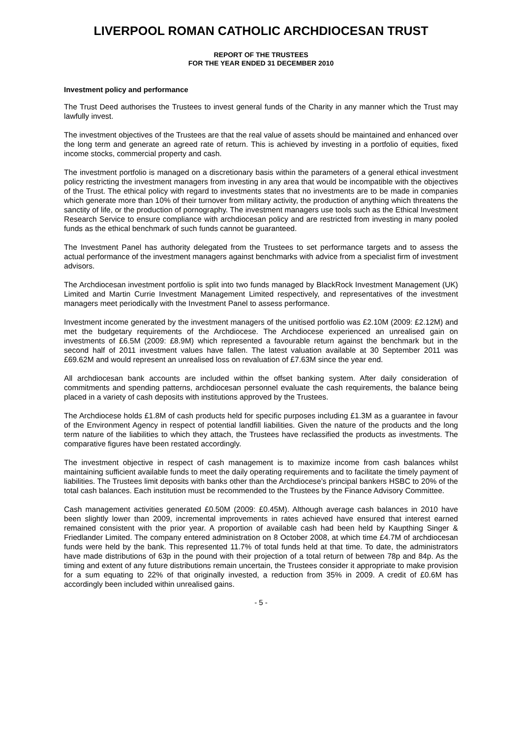LIVERPOOL ROMAN CATHOLIC ARCHDIOCESAN TRUST
REPORT OF THE TRUSTEES
FOR THE YEAR ENDED 31 DECEMBER 2010
Investment policy and performance
The Trust Deed authorises the Trustees to invest general funds of the Charity in any manner which the Trust may lawfully invest.
The investment objectives of the Trustees are that the real value of assets should be maintained and enhanced over the long term and generate an agreed rate of return. This is achieved by investing in a portfolio of equities, fixed income stocks, commercial property and cash.
The investment portfolio is managed on a discretionary basis within the parameters of a general ethical investment policy restricting the investment managers from investing in any area that would be incompatible with the objectives of the Trust. The ethical policy with regard to investments states that no investments are to be made in companies which generate more than 10% of their turnover from military activity, the production of anything which threatens the sanctity of life, or the production of pornography. The investment managers use tools such as the Ethical Investment Research Service to ensure compliance with archdiocesan policy and are restricted from investing in many pooled funds as the ethical benchmark of such funds cannot be guaranteed.
The Investment Panel has authority delegated from the Trustees to set performance targets and to assess the actual performance of the investment managers against benchmarks with advice from a specialist firm of investment advisors.
The Archdiocesan investment portfolio is split into two funds managed by BlackRock Investment Management (UK) Limited and Martin Currie Investment Management Limited respectively, and representatives of the investment managers meet periodically with the Investment Panel to assess performance.
Investment income generated by the investment managers of the unitised portfolio was £2.10M (2009: £2.12M) and met the budgetary requirements of the Archdiocese. The Archdiocese experienced an unrealised gain on investments of £6.5M (2009: £8.9M) which represented a favourable return against the benchmark but in the second half of 2011 investment values have fallen. The latest valuation available at 30 September 2011 was £69.62M and would represent an unrealised loss on revaluation of £7.63M since the year end.
All archdiocesan bank accounts are included within the offset banking system. After daily consideration of commitments and spending patterns, archdiocesan personnel evaluate the cash requirements, the balance being placed in a variety of cash deposits with institutions approved by the Trustees.
The Archdiocese holds £1.8M of cash products held for specific purposes including £1.3M as a guarantee in favour of the Environment Agency in respect of potential landfill liabilities. Given the nature of the products and the long term nature of the liabilities to which they attach, the Trustees have reclassified the products as investments. The comparative figures have been restated accordingly.
The investment objective in respect of cash management is to maximize income from cash balances whilst maintaining sufficient available funds to meet the daily operating requirements and to facilitate the timely payment of liabilities. The Trustees limit deposits with banks other than the Archdiocese’s principal bankers HSBC to 20% of the total cash balances. Each institution must be recommended to the Trustees by the Finance Advisory Committee.
Cash management activities generated £0.50M (2009: £0.45M). Although average cash balances in 2010 have been slightly lower than 2009, incremental improvements in rates achieved have ensured that interest earned remained consistent with the prior year. A proportion of available cash had been held by Kaupthing Singer & Friedlander Limited. The company entered administration on 8 October 2008, at which time £4.7M of archdiocesan funds were held by the bank. This represented 11.7% of total funds held at that time. To date, the administrators have made distributions of 63p in the pound with their projection of a total return of between 78p and 84p. As the timing and extent of any future distributions remain uncertain, the Trustees consider it appropriate to make provision for a sum equating to 22% of that originally invested, a reduction from 35% in 2009. A credit of £0.6M has accordingly been included within unrealised gains.
- 5 -